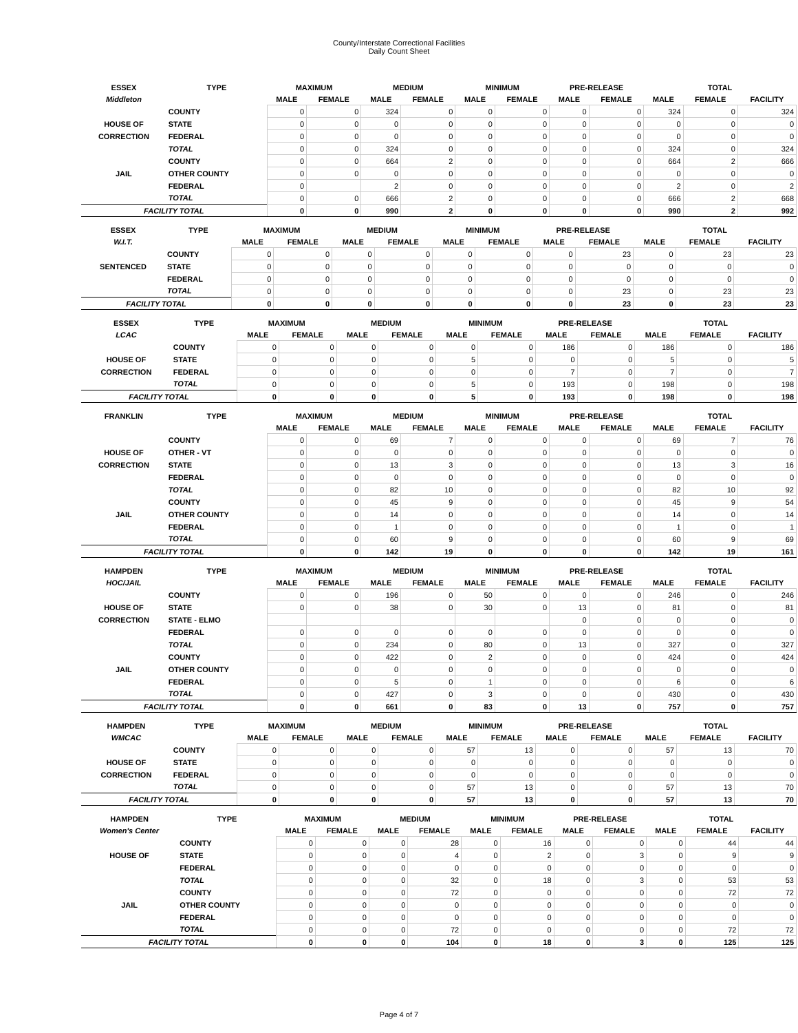County/Interstate Correctional Facilities
Daily Count Sheet
| ESSEX | TYPE | MAXIMUM | | MEDIUM | | MINIMUM | | PRE-RELEASE | | TOTAL | | |
| --- | --- | --- | --- | --- | --- | --- | --- | --- | --- | --- | --- | --- |
| Middleton | | MALE | FEMALE | MALE | FEMALE | MALE | FEMALE | MALE | FEMALE | MALE | FEMALE | FACILITY |
| | COUNTY | 0 | 0 | 324 | 0 | 0 | 0 | 0 | 0 | 324 | 0 | 324 |
| HOUSE OF | STATE | 0 | 0 | 0 | 0 | 0 | 0 | 0 | 0 | 0 | 0 | 0 |
| CORRECTION | FEDERAL | 0 | 0 | 0 | 0 | 0 | 0 | 0 | 0 | 0 | 0 | 0 |
| | TOTAL | 0 | 0 | 324 | 0 | 0 | 0 | 0 | 0 | 324 | 0 | 324 |
| | COUNTY | 0 | 0 | 664 | 2 | 0 | 0 | 0 | 0 | 664 | 2 | 666 |
| JAIL | OTHER COUNTY | 0 | 0 | 0 | 0 | 0 | 0 | 0 | 0 | 0 | 0 | 0 |
| | FEDERAL | 0 | | 2 | 0 | 0 | 0 | 0 | 0 | 2 | 0 | 2 |
| | TOTAL | 0 | 0 | 666 | 2 | 0 | 0 | 0 | 0 | 666 | 2 | 668 |
| FACILITY TOTAL | | 0 | 0 | 990 | 2 | 0 | 0 | 0 | 0 | 990 | 2 | 992 |
| ESSEX | TYPE | MAXIMUM | | MEDIUM | | MINIMUM | | PRE-RELEASE | | TOTAL | | |
| --- | --- | --- | --- | --- | --- | --- | --- | --- | --- | --- | --- | --- |
| W.I.T. | | MALE | FEMALE | MALE | FEMALE | MALE | FEMALE | MALE | FEMALE | MALE | FEMALE | FACILITY |
| | COUNTY | 0 | 0 | 0 | 0 | 0 | 0 | 0 | 23 | 0 | 23 | 23 |
| SENTENCED | STATE | 0 | 0 | 0 | 0 | 0 | 0 | 0 | 0 | 0 | 0 | 0 |
| | FEDERAL | 0 | 0 | 0 | 0 | 0 | 0 | 0 | 0 | 0 | 0 | 0 |
| | TOTAL | 0 | 0 | 0 | 0 | 0 | 0 | 0 | 23 | 0 | 23 | 23 |
| FACILITY TOTAL | | 0 | 0 | 0 | 0 | 0 | 0 | 0 | 23 | 0 | 23 | 23 |
| ESSEX | TYPE | MAXIMUM | | MEDIUM | | MINIMUM | | PRE-RELEASE | | TOTAL | | |
| --- | --- | --- | --- | --- | --- | --- | --- | --- | --- | --- | --- | --- |
| LCAC | | MALE | FEMALE | MALE | FEMALE | MALE | FEMALE | MALE | FEMALE | MALE | FEMALE | FACILITY |
| | COUNTY | 0 | 0 | 0 | 0 | 0 | 0 | 186 | 0 | 186 | 0 | 186 |
| HOUSE OF | STATE | 0 | 0 | 0 | 0 | 5 | 0 | 0 | 0 | 5 | 0 | 5 |
| CORRECTION | FEDERAL | 0 | 0 | 0 | 0 | 0 | 0 | 7 | 0 | 7 | 0 | 7 |
| | TOTAL | 0 | 0 | 0 | 0 | 5 | 0 | 193 | 0 | 198 | 0 | 198 |
| FACILITY TOTAL | | 0 | 0 | 0 | 0 | 5 | 0 | 193 | 0 | 198 | 0 | 198 |
| FRANKLIN | TYPE | MAXIMUM | | MEDIUM | | MINIMUM | | PRE-RELEASE | | TOTAL | | |
| --- | --- | --- | --- | --- | --- | --- | --- | --- | --- | --- | --- | --- |
| | | MALE | FEMALE | MALE | FEMALE | MALE | FEMALE | MALE | FEMALE | MALE | FEMALE | FACILITY |
| | COUNTY | 0 | 0 | 69 | 7 | 0 | 0 | 0 | 0 | 69 | 7 | 76 |
| HOUSE OF | OTHER - VT | 0 | 0 | 0 | 0 | 0 | 0 | 0 | 0 | 0 | 0 | 0 |
| CORRECTION | STATE | 0 | 0 | 13 | 3 | 0 | 0 | 0 | 0 | 13 | 3 | 16 |
| | FEDERAL | 0 | 0 | 0 | 0 | 0 | 0 | 0 | 0 | 0 | 0 | 0 |
| | TOTAL | 0 | 0 | 82 | 10 | 0 | 0 | 0 | 0 | 82 | 10 | 92 |
| | COUNTY | 0 | 0 | 45 | 9 | 0 | 0 | 0 | 0 | 45 | 9 | 54 |
| JAIL | OTHER COUNTY | 0 | 0 | 14 | 0 | 0 | 0 | 0 | 0 | 14 | 0 | 14 |
| | FEDERAL | 0 | 0 | 1 | 0 | 0 | 0 | 0 | 0 | 1 | 0 | 1 |
| | TOTAL | 0 | 0 | 60 | 9 | 0 | 0 | 0 | 0 | 60 | 9 | 69 |
| FACILITY TOTAL | | 0 | 0 | 142 | 19 | 0 | 0 | 0 | 0 | 142 | 19 | 161 |
| HAMPDEN | TYPE | MAXIMUM | | MEDIUM | | MINIMUM | | PRE-RELEASE | | TOTAL | | |
| --- | --- | --- | --- | --- | --- | --- | --- | --- | --- | --- | --- | --- |
| HOC/JAIL | | MALE | FEMALE | MALE | FEMALE | MALE | FEMALE | MALE | FEMALE | MALE | FEMALE | FACILITY |
| | COUNTY | 0 | 0 | 196 | 0 | 50 | 0 | 0 | 0 | 246 | 0 | 246 |
| HOUSE OF | STATE | 0 | 0 | 38 | 0 | 30 | 0 | 13 | 0 | 81 | 0 | 81 |
| CORRECTION | STATE - ELMO | | | | | | | 0 | 0 | 0 | 0 | 0 |
| | FEDERAL | 0 | 0 | 0 | 0 | 0 | 0 | 0 | 0 | 0 | 0 | 0 |
| | TOTAL | 0 | 0 | 234 | 0 | 80 | 0 | 13 | 0 | 327 | 0 | 327 |
| | COUNTY | 0 | 0 | 422 | 0 | 2 | 0 | 0 | 0 | 424 | 0 | 424 |
| JAIL | OTHER COUNTY | 0 | 0 | 0 | 0 | 0 | 0 | 0 | 0 | 0 | 0 | 0 |
| | FEDERAL | 0 | 0 | 5 | 0 | 1 | 0 | 0 | 0 | 6 | 0 | 6 |
| | TOTAL | 0 | 0 | 427 | 0 | 3 | 0 | 0 | 0 | 430 | 0 | 430 |
| FACILITY TOTAL | | 0 | 0 | 661 | 0 | 83 | 0 | 13 | 0 | 757 | 0 | 757 |
| HAMPDEN | TYPE | MAXIMUM | | MEDIUM | | MINIMUM | | PRE-RELEASE | | TOTAL | | |
| --- | --- | --- | --- | --- | --- | --- | --- | --- | --- | --- | --- | --- |
| WMCAC | | MALE | FEMALE | MALE | FEMALE | MALE | FEMALE | MALE | FEMALE | MALE | FEMALE | FACILITY |
| | COUNTY | 0 | 0 | 0 | 0 | 57 | 13 | 0 | 0 | 57 | 13 | 70 |
| HOUSE OF | STATE | 0 | 0 | 0 | 0 | 0 | 0 | 0 | 0 | 0 | 0 | 0 |
| CORRECTION | FEDERAL | 0 | 0 | 0 | 0 | 0 | 0 | 0 | 0 | 0 | 0 | 0 |
| | TOTAL | 0 | 0 | 0 | 0 | 57 | 13 | 0 | 0 | 57 | 13 | 70 |
| FACILITY TOTAL | | 0 | 0 | 0 | 0 | 57 | 13 | 0 | 0 | 57 | 13 | 70 |
| HAMPDEN | TYPE | MAXIMUM | | MEDIUM | | MINIMUM | | PRE-RELEASE | | TOTAL | | |
| --- | --- | --- | --- | --- | --- | --- | --- | --- | --- | --- | --- | --- |
| Women's Center | | MALE | FEMALE | MALE | FEMALE | MALE | FEMALE | MALE | FEMALE | MALE | FEMALE | FACILITY |
| | COUNTY | 0 | 0 | 0 | 28 | 0 | 16 | 0 | 0 | 0 | 44 | 44 |
| HOUSE OF | STATE | 0 | 0 | 0 | 4 | 0 | 2 | 0 | 3 | 0 | 9 | 9 |
| | FEDERAL | 0 | 0 | 0 | 0 | 0 | 0 | 0 | 0 | 0 | 0 | 0 |
| | TOTAL | 0 | 0 | 0 | 32 | 0 | 18 | 0 | 3 | 0 | 53 | 53 |
| | COUNTY | 0 | 0 | 0 | 72 | 0 | 0 | 0 | 0 | 0 | 72 | 72 |
| JAIL | OTHER COUNTY | 0 | 0 | 0 | 0 | 0 | 0 | 0 | 0 | 0 | 0 | 0 |
| | FEDERAL | 0 | 0 | 0 | 0 | 0 | 0 | 0 | 0 | 0 | 0 | 0 |
| | TOTAL | 0 | 0 | 0 | 72 | 0 | 0 | 0 | 0 | 0 | 72 | 72 |
| FACILITY TOTAL | | 0 | 0 | 0 | 104 | 0 | 18 | 0 | 3 | 0 | 125 | 125 |
Page 4 of 7